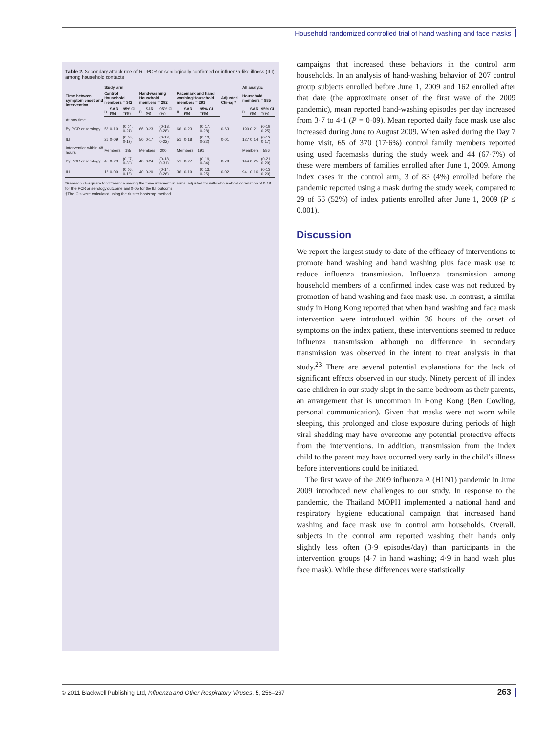Household randomized controlled trial of hand washing and face masks
Table 2. Secondary attack rate of RT-PCR or serologically confirmed or influenza-like illness (ILI) among household contacts
| Time between symptom onset and intervention | Study arm | | | | | | | | | Adjusted Chi-sq * | All analytic | | |
| --- | --- | --- | --- | --- | --- | --- | --- | --- | --- | --- | --- | --- | --- |
| | Control Household members = 302 | | | Hand-washing Household members = 292 | | | Facemask and hand washing Household members = 291 | | | | Household members = 885 | | |
| | n | SAR (%) | 95% CI †(%) | n | SAR (%) | 95% CI (%) | n | SAR (%) | 95% CI †(%) | | n | SAR (%) | 95% CI †(%) |
| At any time | | | | | | | | | | | | | |
| By PCR or serology | 58 | 0·19 | (0·14, 0·24) | 66 | 0·23 | (0·18, 0·28) | 66 | 0·23 | (0·17, 0·28) | 0·63 | 190 | 0·21 | (0·19, 0·25) |
| ILI | 26 | 0·09 | (0·06, 0·12) | 50 | 0·17 | (0·13, 0·22) | 51 | 0·18 | (0·13, 0·22) | 0·01 | 127 | 0·14 | (0·12, 0·17) |
| Intervention within 48 hours | Members = 195 | | | Members = 200 | | | Members = 191 | | | | Members = 586 | | |
| By PCR or serology | 45 | 0·23 | (0·17, 0·30) | 48 | 0·24 | (0·18, 0·31) | 51 | 0·27 | (0·19, 0·34) | 0·79 | 144 | 0·25 | (0·21, 0·29) |
| ILI | 18 | 0·09 | (0·06, 0·13) | 40 | 0·20 | (0·14, 0·26) | 36 | 0·19 | (0·13, 0·25) | 0·02 | 94 | 0·16 | (0·13, 0·20) |
*Pearson chi-square for difference among the three intervention arms, adjusted for within-household correlation of 0·18 for the PCR or serology outcome and 0·05 for the ILI outcome.
†The CIs were calculated using the cluster bootstrap method.
campaigns that increased these behaviors in the control arm households. In an analysis of hand-washing behavior of 207 control group subjects enrolled before June 1, 2009 and 162 enrolled after that date (the approximate onset of the first wave of the 2009 pandemic), mean reported hand-washing episodes per day increased from 3·7 to 4·1 (P = 0·09). Mean reported daily face mask use also increased during June to August 2009. When asked during the Day 7 home visit, 65 of 370 (17·6%) control family members reported using used facemasks during the study week and 44 (67·7%) of these were members of families enrolled after June 1, 2009. Among index cases in the control arm, 3 of 83 (4%) enrolled before the pandemic reported using a mask during the study week, compared to 29 of 56 (52%) of index patients enrolled after June 1, 2009 (P ≤ 0.001).
Discussion
We report the largest study to date of the efficacy of interventions to promote hand washing and hand washing plus face mask use to reduce influenza transmission. Influenza transmission among household members of a confirmed index case was not reduced by promotion of hand washing and face mask use. In contrast, a similar study in Hong Kong reported that when hand washing and face mask intervention were introduced within 36 hours of the onset of symptoms on the index patient, these interventions seemed to reduce influenza transmission although no difference in secondary transmission was observed in the intent to treat analysis in that study.<sup>23</sup> There are several potential explanations for the lack of significant effects observed in our study. Ninety percent of ill index case children in our study slept in the same bedroom as their parents, an arrangement that is uncommon in Hong Kong (Ben Cowling, personal communication). Given that masks were not worn while sleeping, this prolonged and close exposure during periods of high viral shedding may have overcome any potential protective effects from the interventions. In addition, transmission from the index child to the parent may have occurred very early in the child’s illness before interventions could be initiated.
The first wave of the 2009 influenza A (H1N1) pandemic in June 2009 introduced new challenges to our study. In response to the pandemic, the Thailand MOPH implemented a national hand and respiratory hygiene educational campaign that increased hand washing and face mask use in control arm households. Overall, subjects in the control arm reported washing their hands only slightly less often (3·9 episodes/day) than participants in the intervention groups (4·7 in hand washing; 4·9 in hand wash plus face mask). While these differences were statistically
© 2011 Blackwell Publishing Ltd, Influenza and Other Respiratory Viruses, 5, 256–267 263